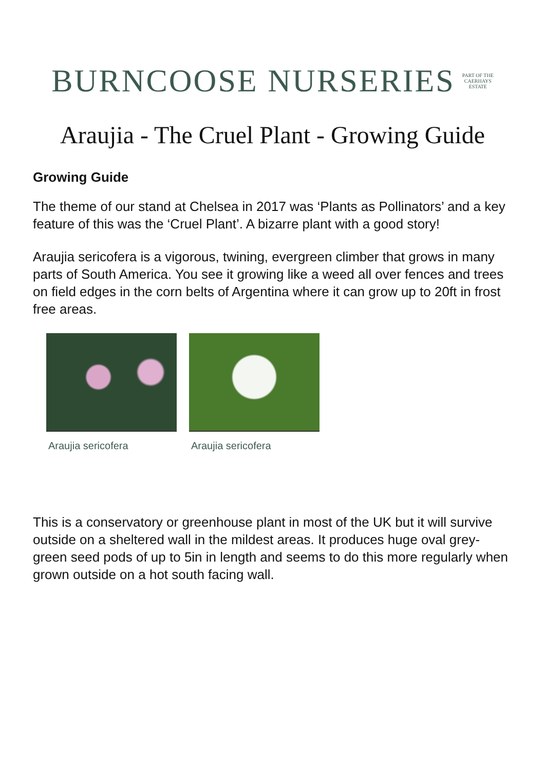BURNCOOSE NURSERIES PART OF THE
CAERHAYS
ESTATE
Araujia - The Cruel Plant - Growing Guide
Growing Guide
The theme of our stand at Chelsea in 2017 was ‘Plants as Pollinators’ and a key feature of this was the ‘Cruel Plant’. A bizarre plant with a good story!
Araujia sericofera is a vigorous, twining, evergreen climber that grows in many parts of South America. You see it growing like a weed all over fences and trees on field edges in the corn belts of Argentina where it can grow up to 20ft in frost free areas.
Araujia sericofera Araujia sericofera
This is a conservatory or greenhouse plant in most of the UK but it will survive outside on a sheltered wall in the mildest areas. It produces huge oval grey-green seed pods of up to 5in in length and seems to do this more regularly when grown outside on a hot south facing wall.